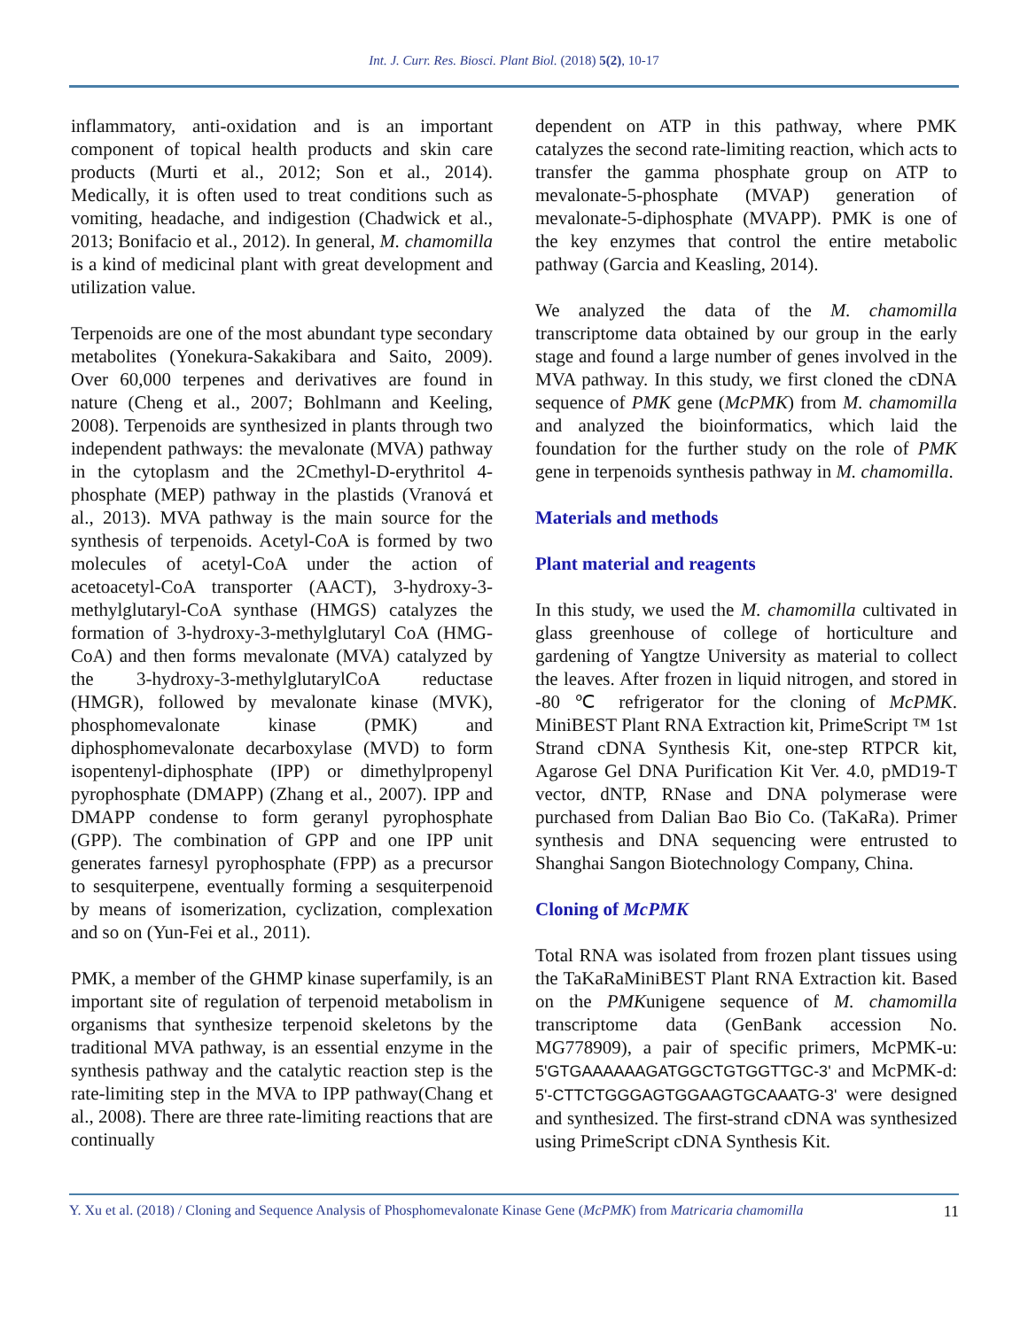Int. J. Curr. Res. Biosci. Plant Biol. (2018) 5(2), 10-17
inflammatory, anti-oxidation and is an important component of topical health products and skin care products (Murti et al., 2012; Son et al., 2014). Medically, it is often used to treat conditions such as vomiting, headache, and indigestion (Chadwick et al., 2013; Bonifacio et al., 2012). In general, M. chamomilla is a kind of medicinal plant with great development and utilization value.
Terpenoids are one of the most abundant type secondary metabolites (Yonekura-Sakakibara and Saito, 2009). Over 60,000 terpenes and derivatives are found in nature (Cheng et al., 2007; Bohlmann and Keeling, 2008). Terpenoids are synthesized in plants through two independent pathways: the mevalonate (MVA) pathway in the cytoplasm and the 2Cmethyl-D-erythritol 4-phosphate (MEP) pathway in the plastids (Vranová et al., 2013). MVA pathway is the main source for the synthesis of terpenoids. Acetyl-CoA is formed by two molecules of acetyl-CoA under the action of acetoacetyl-CoA transporter (AACT), 3-hydroxy-3-methylglutaryl-CoA synthase (HMGS) catalyzes the formation of 3-hydroxy-3-methylglutaryl CoA (HMG-CoA) and then forms mevalonate (MVA) catalyzed by the 3-hydroxy-3-methylglutarylCoA reductase (HMGR), followed by mevalonate kinase (MVK), phosphomevalonate kinase (PMK) and diphosphomevalonate decarboxylase (MVD) to form isopentenyl-diphosphate (IPP) or dimethylpropenyl pyrophosphate (DMAPP) (Zhang et al., 2007). IPP and DMAPP condense to form geranyl pyrophosphate (GPP). The combination of GPP and one IPP unit generates farnesyl pyrophosphate (FPP) as a precursor to sesquiterpene, eventually forming a sesquiterpenoid by means of isomerization, cyclization, complexation and so on (Yun-Fei et al., 2011).
PMK, a member of the GHMP kinase superfamily, is an important site of regulation of terpenoid metabolism in organisms that synthesize terpenoid skeletons by the traditional MVA pathway, is an essential enzyme in the synthesis pathway and the catalytic reaction step is the rate-limiting step in the MVA to IPP pathway(Chang et al., 2008). There are three rate-limiting reactions that are continually
dependent on ATP in this pathway, where PMK catalyzes the second rate-limiting reaction, which acts to transfer the gamma phosphate group on ATP to mevalonate-5-phosphate (MVAP) generation of mevalonate-5-diphosphate (MVAPP). PMK is one of the key enzymes that control the entire metabolic pathway (Garcia and Keasling, 2014).
We analyzed the data of the M. chamomilla transcriptome data obtained by our group in the early stage and found a large number of genes involved in the MVA pathway. In this study, we first cloned the cDNA sequence of PMK gene (McPMK) from M. chamomilla and analyzed the bioinformatics, which laid the foundation for the further study on the role of PMK gene in terpenoids synthesis pathway in M. chamomilla.
Materials and methods
Plant material and reagents
In this study, we used the M. chamomilla cultivated in glass greenhouse of college of horticulture and gardening of Yangtze University as material to collect the leaves. After frozen in liquid nitrogen, and stored in -80 ℃ refrigerator for the cloning of McPMK. MiniBEST Plant RNA Extraction kit, PrimeScript ™ 1st Strand cDNA Synthesis Kit, one-step RTPCR kit, Agarose Gel DNA Purification Kit Ver. 4.0, pMD19-T vector, dNTP, RNase and DNA polymerase were purchased from Dalian Bao Bio Co. (TaKaRa). Primer synthesis and DNA sequencing were entrusted to Shanghai Sangon Biotechnology Company, China.
Cloning of McPMK
Total RNA was isolated from frozen plant tissues using the TaKaRaMiniBEST Plant RNA Extraction kit. Based on the PMKunigene sequence of M. chamomilla transcriptome data (GenBank accession No. MG778909), a pair of specific primers, McPMK-u: 5'GTGAAAAAAGATGGCTGTGGTTGC-3' and McPMK-d: 5'-CTTCTGGGAGTGGAAGTGCAAATG-3' were designed and synthesized. The first-strand cDNA was synthesized using PrimeScript cDNA Synthesis Kit.
Y. Xu et al. (2018) / Cloning and Sequence Analysis of Phosphomevalonate Kinase Gene (McPMK) from Matricaria chamomilla 11